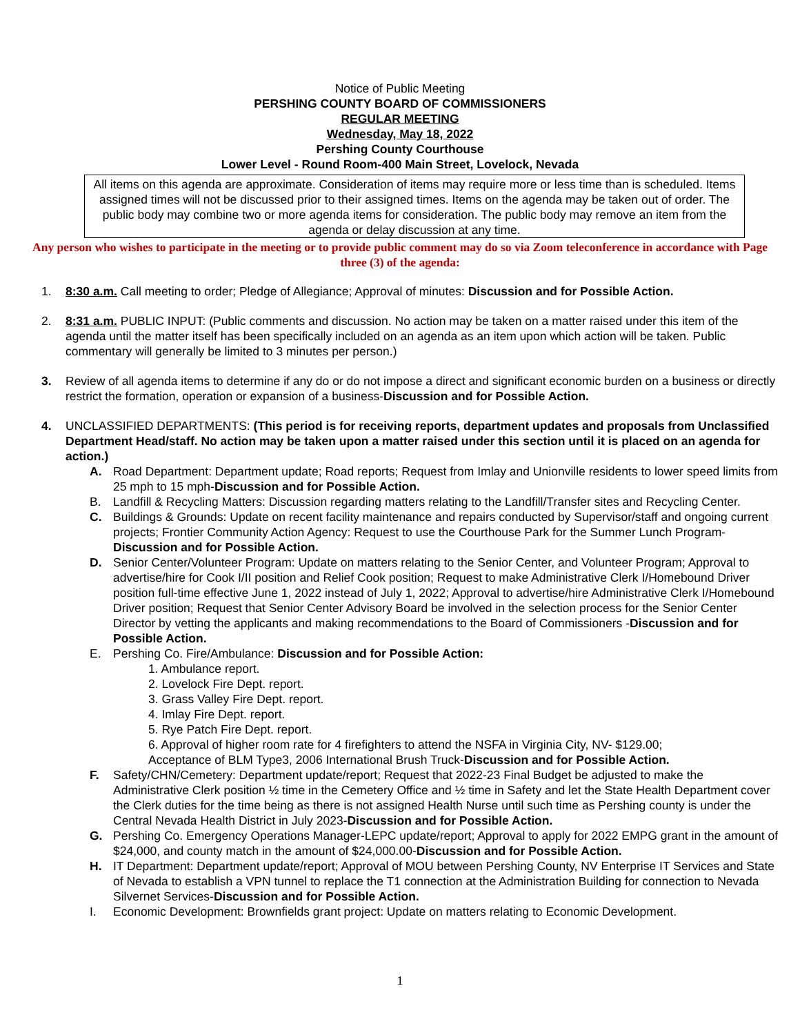Notice of Public Meeting
PERSHING COUNTY BOARD OF COMMISSIONERS
REGULAR MEETING
Wednesday, May 18, 2022
Pershing County Courthouse
Lower Level - Round Room-400 Main Street, Lovelock, Nevada
All items on this agenda are approximate. Consideration of items may require more or less time than is scheduled. Items assigned times will not be discussed prior to their assigned times. Items on the agenda may be taken out of order. The public body may combine two or more agenda items for consideration. The public body may remove an item from the agenda or delay discussion at any time.
Any person who wishes to participate in the meeting or to provide public comment may do so via Zoom teleconference in accordance with Page three (3) of the agenda:
1. 8:30 a.m. Call meeting to order; Pledge of Allegiance; Approval of minutes: Discussion and for Possible Action.
2. 8:31 a.m. PUBLIC INPUT: (Public comments and discussion. No action may be taken on a matter raised under this item of the agenda until the matter itself has been specifically included on an agenda as an item upon which action will be taken. Public commentary will generally be limited to 3 minutes per person.)
3. Review of all agenda items to determine if any do or do not impose a direct and significant economic burden on a business or directly restrict the formation, operation or expansion of a business-Discussion and for Possible Action.
4. UNCLASSIFIED DEPARTMENTS: (This period is for receiving reports, department updates and proposals from Unclassified Department Head/staff. No action may be taken upon a matter raised under this section until it is placed on an agenda for action.)
A. Road Department: Department update; Road reports; Request from Imlay and Unionville residents to lower speed limits from 25 mph to 15 mph-Discussion and for Possible Action.
B. Landfill & Recycling Matters: Discussion regarding matters relating to the Landfill/Transfer sites and Recycling Center.
C. Buildings & Grounds: Update on recent facility maintenance and repairs conducted by Supervisor/staff and ongoing current projects; Frontier Community Action Agency: Request to use the Courthouse Park for the Summer Lunch Program-Discussion and for Possible Action.
D. Senior Center/Volunteer Program: Update on matters relating to the Senior Center, and Volunteer Program; Approval to advertise/hire for Cook I/II position and Relief Cook position; Request to make Administrative Clerk I/Homebound Driver position full-time effective June 1, 2022 instead of July 1, 2022; Approval to advertise/hire Administrative Clerk I/Homebound Driver position; Request that Senior Center Advisory Board be involved in the selection process for the Senior Center Director by vetting the applicants and making recommendations to the Board of Commissioners -Discussion and for Possible Action.
E. Pershing Co. Fire/Ambulance: Discussion and for Possible Action:
1. Ambulance report.
2. Lovelock Fire Dept. report.
3. Grass Valley Fire Dept. report.
4. Imlay Fire Dept. report.
5. Rye Patch Fire Dept. report.
6. Approval of higher room rate for 4 firefighters to attend the NSFA in Virginia City, NV- $129.00;
Acceptance of BLM Type3, 2006 International Brush Truck-Discussion and for Possible Action.
F. Safety/CHN/Cemetery: Department update/report; Request that 2022-23 Final Budget be adjusted to make the Administrative Clerk position ½ time in the Cemetery Office and ½ time in Safety and let the State Health Department cover the Clerk duties for the time being as there is not assigned Health Nurse until such time as Pershing county is under the Central Nevada Health District in July 2023-Discussion and for Possible Action.
G. Pershing Co. Emergency Operations Manager-LEPC update/report; Approval to apply for 2022 EMPG grant in the amount of $24,000, and county match in the amount of $24,000.00-Discussion and for Possible Action.
H. IT Department: Department update/report; Approval of MOU between Pershing County, NV Enterprise IT Services and State of Nevada to establish a VPN tunnel to replace the T1 connection at the Administration Building for connection to Nevada Silvernet Services-Discussion and for Possible Action.
I. Economic Development: Brownfields grant project: Update on matters relating to Economic Development.
1